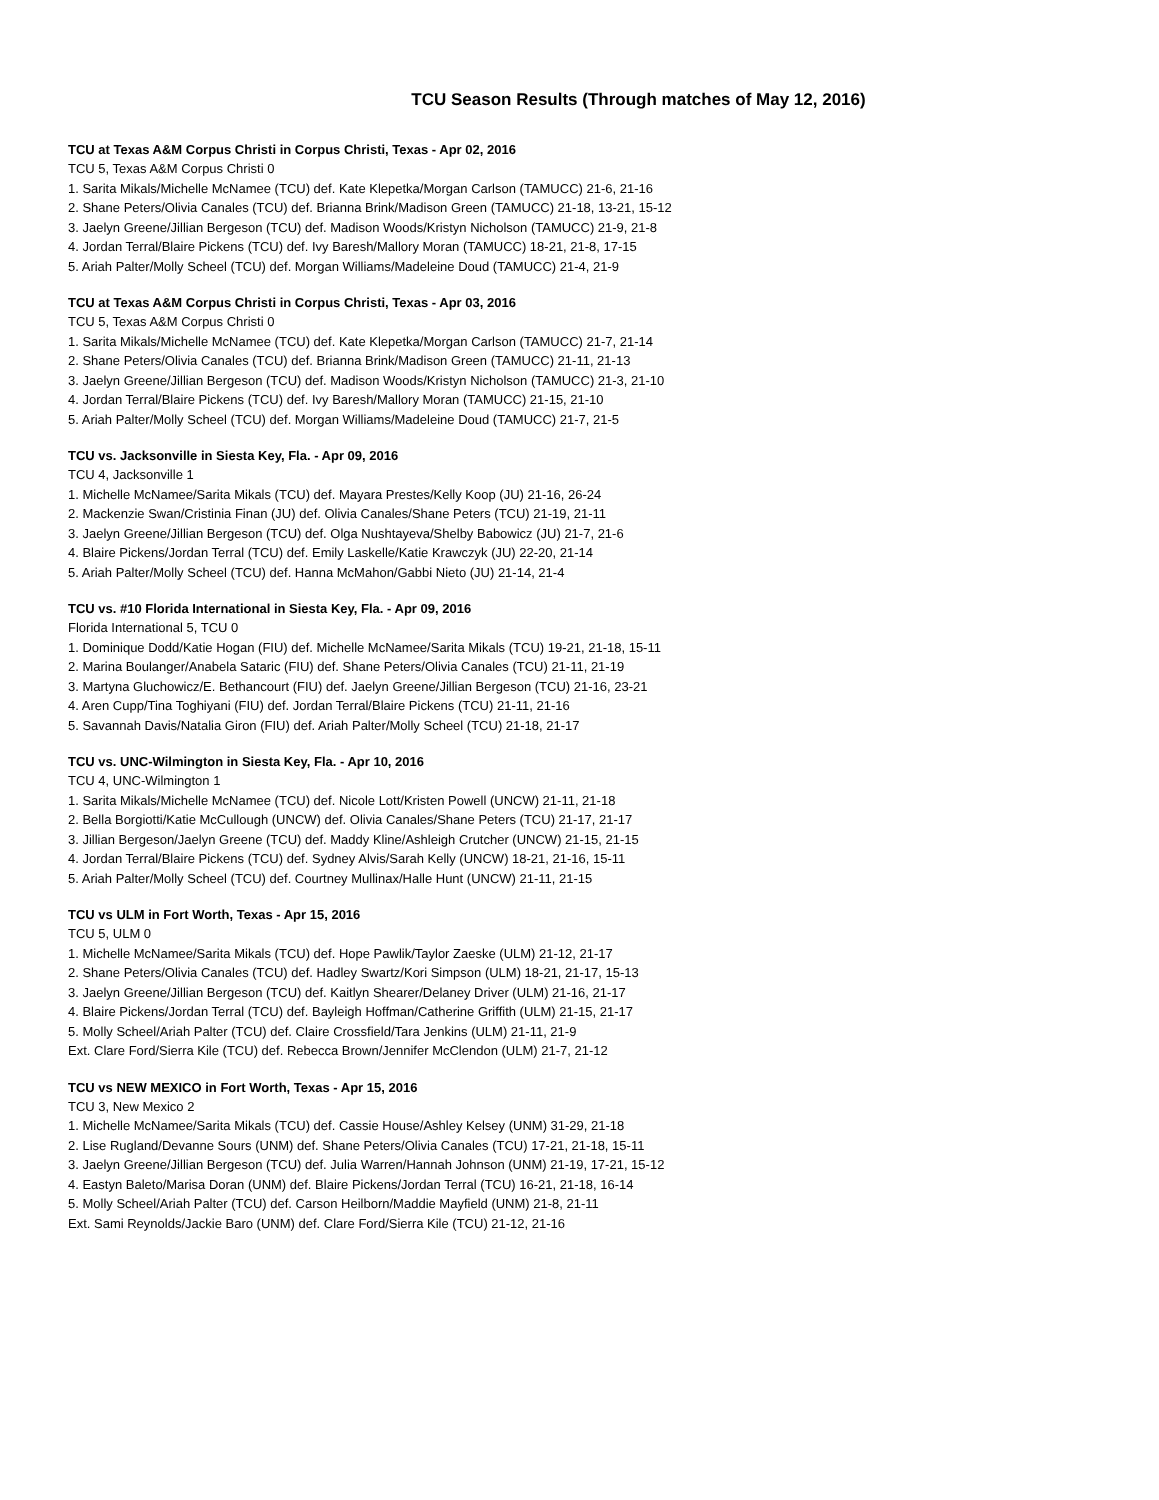TCU Season Results (Through matches of May 12, 2016)
TCU at Texas A&M Corpus Christi in Corpus Christi, Texas - Apr 02, 2016
TCU 5, Texas A&M Corpus Christi 0
1. Sarita Mikals/Michelle McNamee (TCU) def. Kate Klepetka/Morgan Carlson (TAMUCC) 21-6, 21-16
2. Shane Peters/Olivia Canales (TCU) def. Brianna Brink/Madison Green (TAMUCC) 21-18, 13-21, 15-12
3. Jaelyn Greene/Jillian Bergeson (TCU) def. Madison Woods/Kristyn Nicholson (TAMUCC) 21-9, 21-8
4. Jordan Terral/Blaire Pickens (TCU) def. Ivy Baresh/Mallory Moran (TAMUCC) 18-21, 21-8, 17-15
5. Ariah Palter/Molly Scheel (TCU) def. Morgan Williams/Madeleine Doud (TAMUCC) 21-4, 21-9
TCU at Texas A&M Corpus Christi in Corpus Christi, Texas - Apr 03, 2016
TCU 5, Texas A&M Corpus Christi 0
1. Sarita Mikals/Michelle McNamee (TCU) def. Kate Klepetka/Morgan Carlson (TAMUCC) 21-7, 21-14
2. Shane Peters/Olivia Canales (TCU) def. Brianna Brink/Madison Green (TAMUCC) 21-11, 21-13
3. Jaelyn Greene/Jillian Bergeson (TCU) def. Madison Woods/Kristyn Nicholson (TAMUCC) 21-3, 21-10
4. Jordan Terral/Blaire Pickens (TCU) def. Ivy Baresh/Mallory Moran (TAMUCC) 21-15, 21-10
5. Ariah Palter/Molly Scheel (TCU) def. Morgan Williams/Madeleine Doud (TAMUCC) 21-7, 21-5
TCU vs. Jacksonville in Siesta Key, Fla. - Apr 09, 2016
TCU 4, Jacksonville 1
1. Michelle McNamee/Sarita Mikals (TCU) def. Mayara Prestes/Kelly Koop (JU) 21-16, 26-24
2. Mackenzie Swan/Cristinia Finan (JU) def. Olivia Canales/Shane Peters (TCU) 21-19, 21-11
3. Jaelyn Greene/Jillian Bergeson (TCU) def. Olga Nushtayeva/Shelby Babowicz (JU) 21-7, 21-6
4. Blaire Pickens/Jordan Terral (TCU) def. Emily Laskelle/Katie Krawczyk (JU) 22-20, 21-14
5. Ariah Palter/Molly Scheel (TCU) def. Hanna McMahon/Gabbi Nieto (JU) 21-14, 21-4
TCU vs. #10 Florida International in Siesta Key, Fla. - Apr 09, 2016
Florida International 5, TCU 0
1. Dominique Dodd/Katie Hogan (FIU) def. Michelle McNamee/Sarita Mikals (TCU) 19-21, 21-18, 15-11
2. Marina Boulanger/Anabela Sataric (FIU) def. Shane Peters/Olivia Canales (TCU) 21-11, 21-19
3. Martyna Gluchowicz/E. Bethancourt (FIU) def. Jaelyn Greene/Jillian Bergeson (TCU) 21-16, 23-21
4. Aren Cupp/Tina Toghiyani (FIU) def. Jordan Terral/Blaire Pickens (TCU) 21-11, 21-16
5. Savannah Davis/Natalia Giron (FIU) def. Ariah Palter/Molly Scheel (TCU) 21-18, 21-17
TCU vs. UNC-Wilmington in Siesta Key, Fla. - Apr 10, 2016
TCU 4, UNC-Wilmington 1
1. Sarita Mikals/Michelle McNamee (TCU) def. Nicole Lott/Kristen Powell (UNCW) 21-11, 21-18
2. Bella Borgiotti/Katie McCullough (UNCW) def. Olivia Canales/Shane Peters (TCU) 21-17, 21-17
3. Jillian Bergeson/Jaelyn Greene (TCU) def. Maddy Kline/Ashleigh Crutcher (UNCW) 21-15, 21-15
4. Jordan Terral/Blaire Pickens (TCU) def. Sydney Alvis/Sarah Kelly (UNCW) 18-21, 21-16, 15-11
5. Ariah Palter/Molly Scheel (TCU) def. Courtney Mullinax/Halle Hunt (UNCW) 21-11, 21-15
TCU vs ULM in Fort Worth, Texas - Apr 15, 2016
TCU 5, ULM 0
1. Michelle McNamee/Sarita Mikals (TCU) def. Hope Pawlik/Taylor Zaeske (ULM) 21-12, 21-17
2. Shane Peters/Olivia Canales (TCU) def. Hadley Swartz/Kori Simpson (ULM) 18-21, 21-17, 15-13
3. Jaelyn Greene/Jillian Bergeson (TCU) def. Kaitlyn Shearer/Delaney Driver (ULM) 21-16, 21-17
4. Blaire Pickens/Jordan Terral (TCU) def. Bayleigh Hoffman/Catherine Griffith (ULM) 21-15, 21-17
5. Molly Scheel/Ariah Palter (TCU) def. Claire Crossfield/Tara Jenkins (ULM) 21-11, 21-9
Ext. Clare Ford/Sierra Kile (TCU) def. Rebecca Brown/Jennifer McClendon (ULM) 21-7, 21-12
TCU vs NEW MEXICO in Fort Worth, Texas - Apr 15, 2016
TCU 3, New Mexico 2
1. Michelle McNamee/Sarita Mikals (TCU) def. Cassie House/Ashley Kelsey (UNM) 31-29, 21-18
2. Lise Rugland/Devanne Sours (UNM) def. Shane Peters/Olivia Canales (TCU) 17-21, 21-18, 15-11
3. Jaelyn Greene/Jillian Bergeson (TCU) def. Julia Warren/Hannah Johnson (UNM) 21-19, 17-21, 15-12
4. Eastyn Baleto/Marisa Doran (UNM) def. Blaire Pickens/Jordan Terral (TCU) 16-21, 21-18, 16-14
5. Molly Scheel/Ariah Palter (TCU) def. Carson Heilborn/Maddie Mayfield (UNM) 21-8, 21-11
Ext. Sami Reynolds/Jackie Baro (UNM) def. Clare Ford/Sierra Kile (TCU) 21-12, 21-16